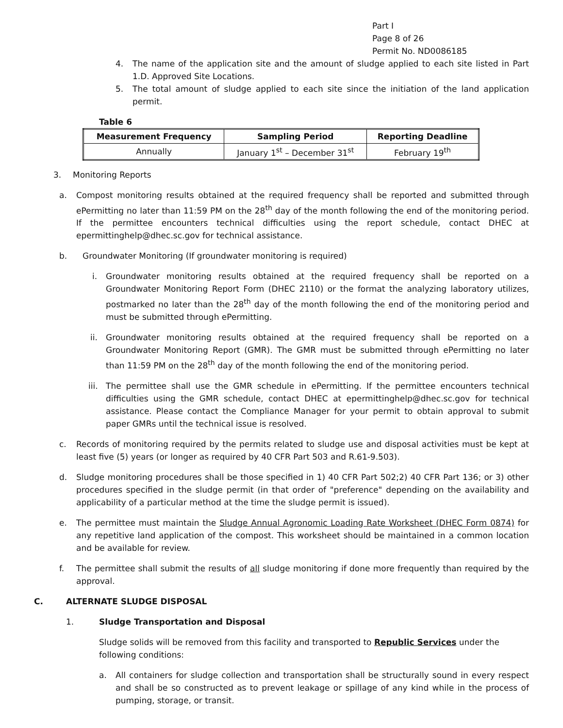Part I
Page 8 of 26
Permit No. ND0086185
4. The name of the application site and the amount of sludge applied to each site listed in Part 1.D. Approved Site Locations.
5. The total amount of sludge applied to each site since the initiation of the land application permit.
Table 6
| Measurement Frequency | Sampling Period | Reporting Deadline |
| --- | --- | --- |
| Annually | January 1<sup>st</sup> – December 31<sup>st</sup> | February 19<sup>th</sup> |
3. Monitoring Reports
a. Compost monitoring results obtained at the required frequency shall be reported and submitted through ePermitting no later than 11:59 PM on the 28<sup>th</sup> day of the month following the end of the monitoring period. If the permittee encounters technical difficulties using the report schedule, contact DHEC at epermittinghelp@dhec.sc.gov for technical assistance.
b. Groundwater Monitoring (If groundwater monitoring is required)
i. Groundwater monitoring results obtained at the required frequency shall be reported on a Groundwater Monitoring Report Form (DHEC 2110) or the format the analyzing laboratory utilizes, postmarked no later than the 28<sup>th</sup> day of the month following the end of the monitoring period and must be submitted through ePermitting.
ii. Groundwater monitoring results obtained at the required frequency shall be reported on a Groundwater Monitoring Report (GMR). The GMR must be submitted through ePermitting no later than 11:59 PM on the 28<sup>th</sup> day of the month following the end of the monitoring period.
iii. The permittee shall use the GMR schedule in ePermitting. If the permittee encounters technical difficulties using the GMR schedule, contact DHEC at epermittinghelp@dhec.sc.gov for technical assistance. Please contact the Compliance Manager for your permit to obtain approval to submit paper GMRs until the technical issue is resolved.
c. Records of monitoring required by the permits related to sludge use and disposal activities must be kept at least five (5) years (or longer as required by 40 CFR Part 503 and R.61-9.503).
d. Sludge monitoring procedures shall be those specified in 1) 40 CFR Part 502;2) 40 CFR Part 136; or 3) other procedures specified in the sludge permit (in that order of "preference" depending on the availability and applicability of a particular method at the time the sludge permit is issued).
e. The permittee must maintain the Sludge Annual Agronomic Loading Rate Worksheet (DHEC Form 0874) for any repetitive land application of the compost. This worksheet should be maintained in a common location and be available for review.
f. The permittee shall submit the results of all sludge monitoring if done more frequently than required by the approval.
C. ALTERNATE SLUDGE DISPOSAL
1. Sludge Transportation and Disposal
Sludge solids will be removed from this facility and transported to Republic Services under the following conditions:
a. All containers for sludge collection and transportation shall be structurally sound in every respect and shall be so constructed as to prevent leakage or spillage of any kind while in the process of pumping, storage, or transit.